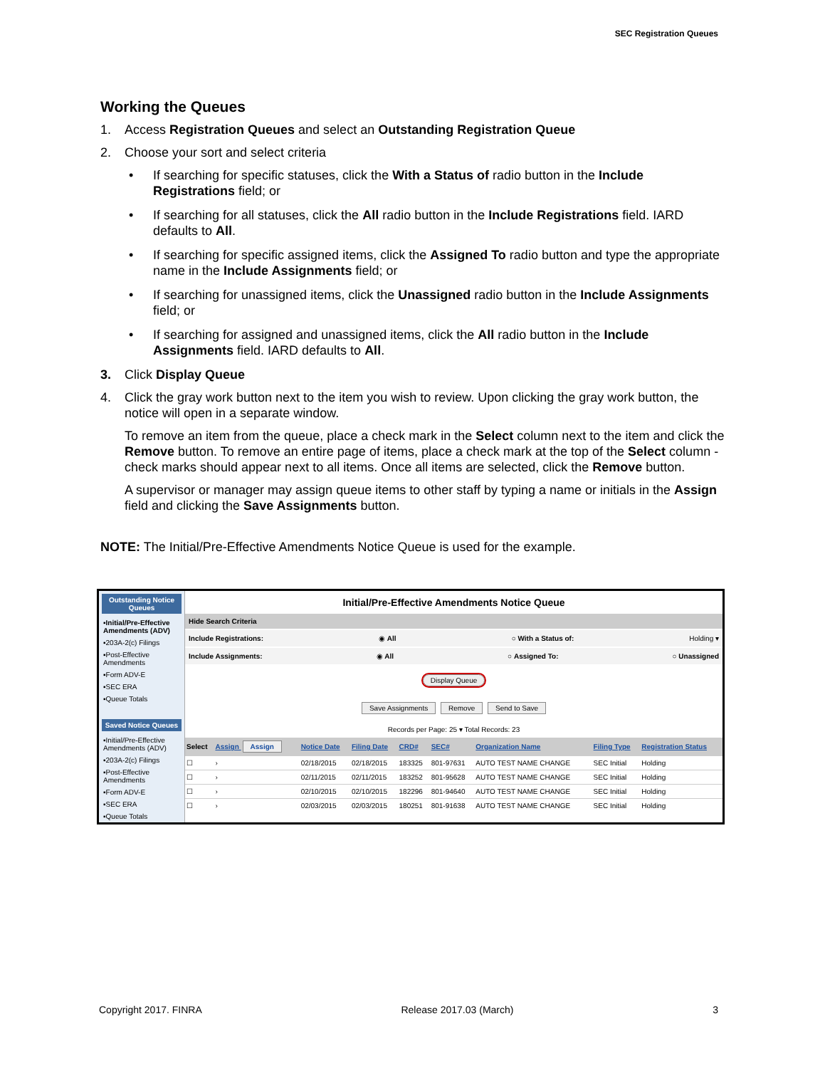SEC Registration Queues
Working the Queues
1. Access Registration Queues and select an Outstanding Registration Queue
2. Choose your sort and select criteria
• If searching for specific statuses, click the With a Status of radio button in the Include Registrations field; or
• If searching for all statuses, click the All radio button in the Include Registrations field. IARD defaults to All.
• If searching for specific assigned items, click the Assigned To radio button and type the appropriate name in the Include Assignments field; or
• If searching for unassigned items, click the Unassigned radio button in the Include Assignments field; or
• If searching for assigned and unassigned items, click the All radio button in the Include Assignments field. IARD defaults to All.
3. Click Display Queue
4. Click the gray work button next to the item you wish to review. Upon clicking the gray work button, the notice will open in a separate window.
To remove an item from the queue, place a check mark in the Select column next to the item and click the Remove button. To remove an entire page of items, place a check mark at the top of the Select column - check marks should appear next to all items. Once all items are selected, click the Remove button.
A supervisor or manager may assign queue items to other staff by typing a name or initials in the Assign field and clicking the Save Assignments button.
NOTE: The Initial/Pre-Effective Amendments Notice Queue is used for the example.
Outstanding Notice Queues
▪Initial/Pre-Effective Amendments (ADV)
▪203A-2(c) Filings
▪Post-Effective Amendments
▪Form ADV-E
▪SEC ERA
▪Queue Totals
Saved Notice Queues
▪Initial/Pre-Effective Amendments (ADV)
▪203A-2(c) Filings
▪Post-Effective Amendments
▪Form ADV-E
▪SEC ERA
▪Queue Totals
Initial/Pre-Effective Amendments Notice Queue
Hide Search Criteria
Include Registrations: ◉ All ○ With a Status of: Holding ▾
Include Assignments: ◉ All ○ Assigned To: ○ Unassigned
Display Queue
Save Assignments Remove Send to Save
Records per Page: 25 ▾ Total Records: 23
| Select | Assign Assign | Notice Date | Filing Date | CRD# | SEC# | Organization Name | Filing Type | Registration Status |
| --- | --- | --- | --- | --- | --- | --- | --- | --- |
| ☐ | › | 02/18/2015 | 02/18/2015 | 183325 | 801-97631 | AUTO TEST NAME CHANGE | SEC Initial | Holding |
| ☐ | › | 02/11/2015 | 02/11/2015 | 183252 | 801-95628 | AUTO TEST NAME CHANGE | SEC Initial | Holding |
| ☐ | › | 02/10/2015 | 02/10/2015 | 182296 | 801-94640 | AUTO TEST NAME CHANGE | SEC Initial | Holding |
| ☐ | › | 02/03/2015 | 02/03/2015 | 180251 | 801-91638 | AUTO TEST NAME CHANGE | SEC Initial | Holding |
Copyright 2017. FINRA Release 2017.03 (March) 3